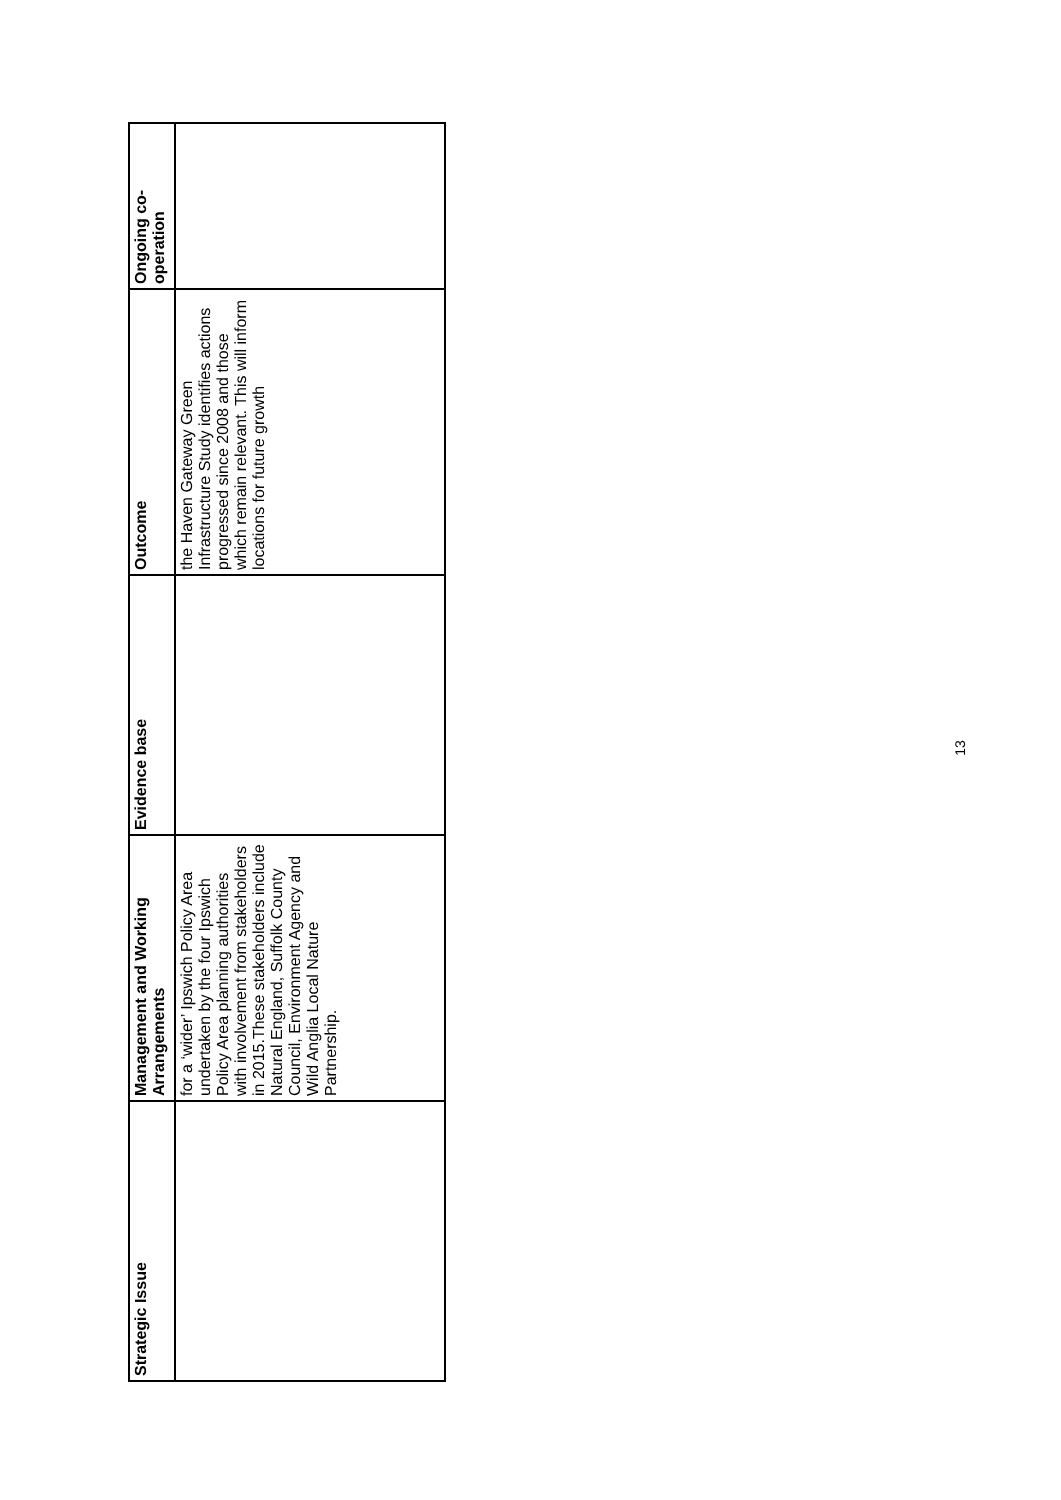| Strategic Issue | Management and Working Arrangements | Evidence base | Outcome | Ongoing co-operation |
| --- | --- | --- | --- | --- |
| | for a ‘wider’ Ipswich Policy Area undertaken by the four Ipswich Policy Area planning authorities with involvement from stakeholders in 2015.These stakeholders include Natural England, Suffolk County Council, Environment Agency and Wild Anglia Local Nature Partnership. | | the Haven Gateway Green Infrastructure Study identifies actions progressed since 2008 and those which remain relevant. This will inform locations for future growth | |
13